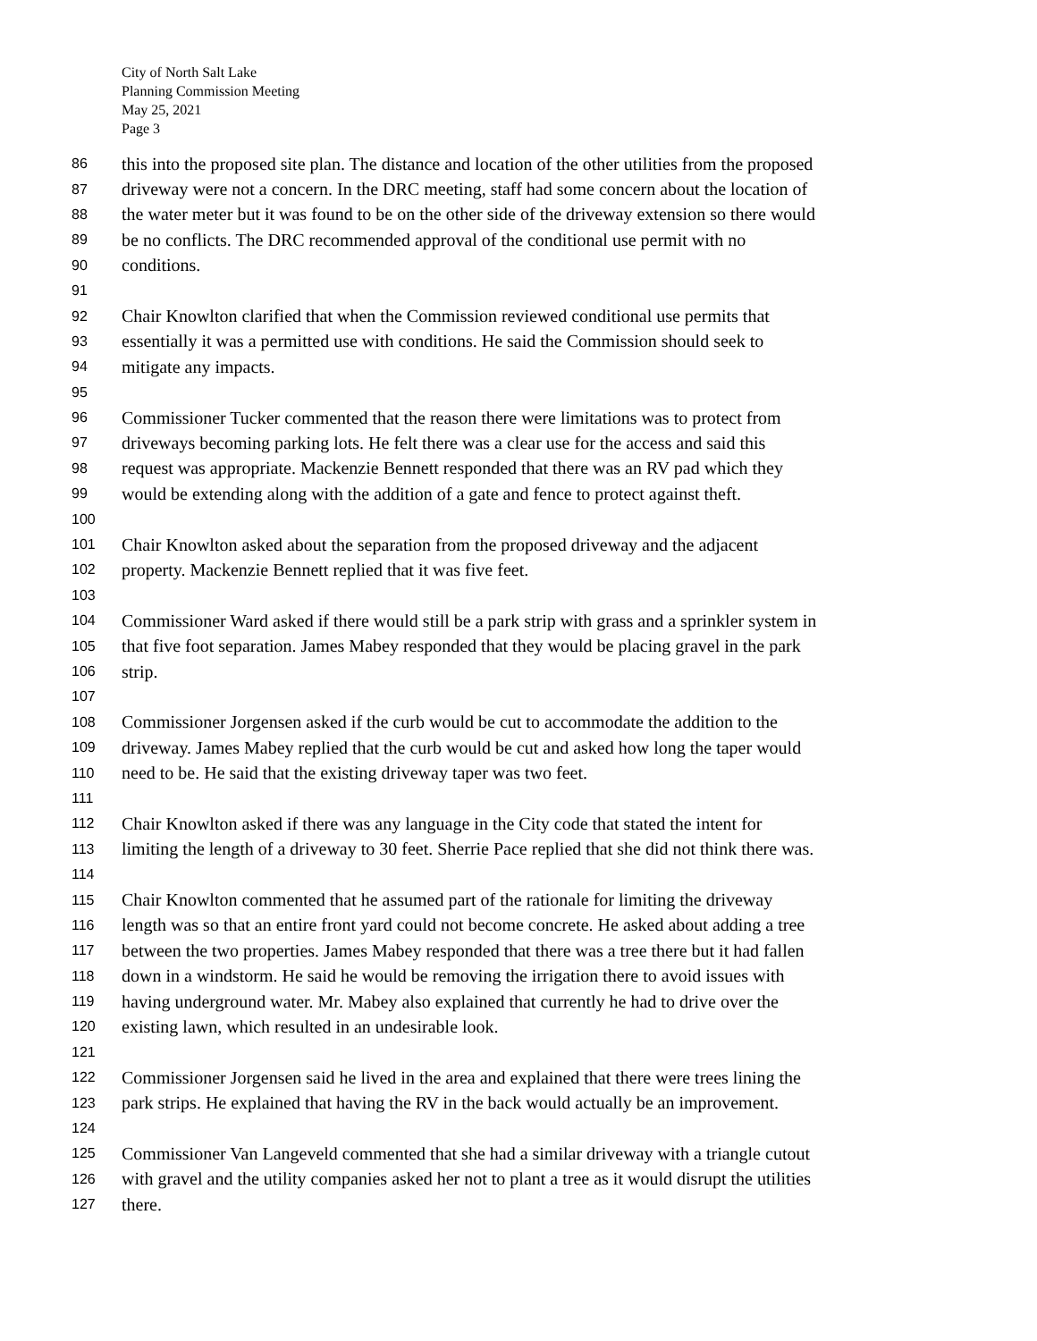City of North Salt Lake
Planning Commission Meeting
May 25, 2021
Page 3
86 this into the proposed site plan. The distance and location of the other utilities from the proposed
87 driveway were not a concern. In the DRC meeting, staff had some concern about the location of
88 the water meter but it was found to be on the other side of the driveway extension so there would
89 be no conflicts. The DRC recommended approval of the conditional use permit with no
90 conditions.
91
92 Chair Knowlton clarified that when the Commission reviewed conditional use permits that
93 essentially it was a permitted use with conditions. He said the Commission should seek to
94 mitigate any impacts.
95
96 Commissioner Tucker commented that the reason there were limitations was to protect from
97 driveways becoming parking lots. He felt there was a clear use for the access and said this
98 request was appropriate. Mackenzie Bennett responded that there was an RV pad which they
99 would be extending along with the addition of a gate and fence to protect against theft.
100
101 Chair Knowlton asked about the separation from the proposed driveway and the adjacent
102 property. Mackenzie Bennett replied that it was five feet.
103
104 Commissioner Ward asked if there would still be a park strip with grass and a sprinkler system in
105 that five foot separation. James Mabey responded that they would be placing gravel in the park
106 strip.
107
108 Commissioner Jorgensen asked if the curb would be cut to accommodate the addition to the
109 driveway. James Mabey replied that the curb would be cut and asked how long the taper would
110 need to be. He said that the existing driveway taper was two feet.
111
112 Chair Knowlton asked if there was any language in the City code that stated the intent for
113 limiting the length of a driveway to 30 feet. Sherrie Pace replied that she did not think there was.
114
115 Chair Knowlton commented that he assumed part of the rationale for limiting the driveway
116 length was so that an entire front yard could not become concrete. He asked about adding a tree
117 between the two properties. James Mabey responded that there was a tree there but it had fallen
118 down in a windstorm. He said he would be removing the irrigation there to avoid issues with
119 having underground water. Mr. Mabey also explained that currently he had to drive over the
120 existing lawn, which resulted in an undesirable look.
121
122 Commissioner Jorgensen said he lived in the area and explained that there were trees lining the
123 park strips. He explained that having the RV in the back would actually be an improvement.
124
125 Commissioner Van Langeveld commented that she had a similar driveway with a triangle cutout
126 with gravel and the utility companies asked her not to plant a tree as it would disrupt the utilities
127 there.